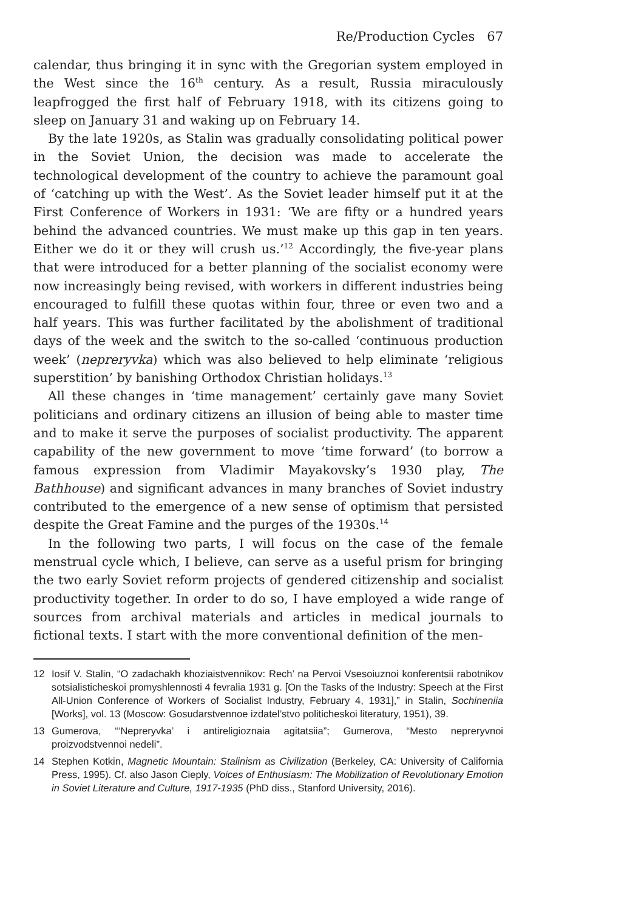Re/Production Cycles 67
calendar, thus bringing it in sync with the Gregorian system employed in the West since the 16<sup>th</sup> century. As a result, Russia miraculously leapfrogged the first half of February 1918, with its citizens going to sleep on January 31 and waking up on February 14.
By the late 1920s, as Stalin was gradually consolidating political power in the Soviet Union, the decision was made to accelerate the technological development of the country to achieve the paramount goal of ‘catching up with the West’. As the Soviet leader himself put it at the First Conference of Workers in 1931: ‘We are fifty or a hundred years behind the advanced countries. We must make up this gap in ten years. Either we do it or they will crush us.’<sup>12</sup> Accordingly, the five-year plans that were introduced for a better planning of the socialist economy were now increasingly being revised, with workers in different industries being encouraged to fulfill these quotas within four, three or even two and a half years. This was further facilitated by the abolishment of traditional days of the week and the switch to the so-called ‘continuous production week’ (nepreryvka) which was also believed to help eliminate ‘religious superstition’ by banishing Orthodox Christian holidays.<sup>13</sup>
All these changes in ‘time management’ certainly gave many Soviet politicians and ordinary citizens an illusion of being able to master time and to make it serve the purposes of socialist productivity. The apparent capability of the new government to move ‘time forward’ (to borrow a famous expression from Vladimir Mayakovsky’s 1930 play, The Bathhouse) and significant advances in many branches of Soviet industry contributed to the emergence of a new sense of optimism that persisted despite the Great Famine and the purges of the 1930s.<sup>14</sup>
In the following two parts, I will focus on the case of the female menstrual cycle which, I believe, can serve as a useful prism for bringing the two early Soviet reform projects of gendered citizenship and socialist productivity together. In order to do so, I have employed a wide range of sources from archival materials and articles in medical journals to fictional texts. I start with the more conventional definition of the men-
12 Iosif V. Stalin, “O zadachakh khoziaistvennikov: Rech’ na Pervoi Vsesoiuznoi konferentsii rabotnikov sotsialisticheskoi promyshlennosti 4 fevralia 1931 g. [On the Tasks of the Industry: Speech at the First All-Union Conference of Workers of Socialist Industry, February 4, 1931],” in Stalin, Sochineniia [Works], vol. 13 (Moscow: Gosudarstvennoe izdatel’stvo politicheskoi literatury, 1951), 39.
13 Gumerova, “‘Nepreryvka’ i antireligioznaia agitatsiia”; Gumerova, “Mesto nepreryvnoi proizvodstvennoi nedeli”.
14 Stephen Kotkin, Magnetic Mountain: Stalinism as Civilization (Berkeley, CA: University of California Press, 1995). Cf. also Jason Cieply, Voices of Enthusiasm: The Mobilization of Revolutionary Emotion in Soviet Literature and Culture, 1917-1935 (PhD diss., Stanford University, 2016).